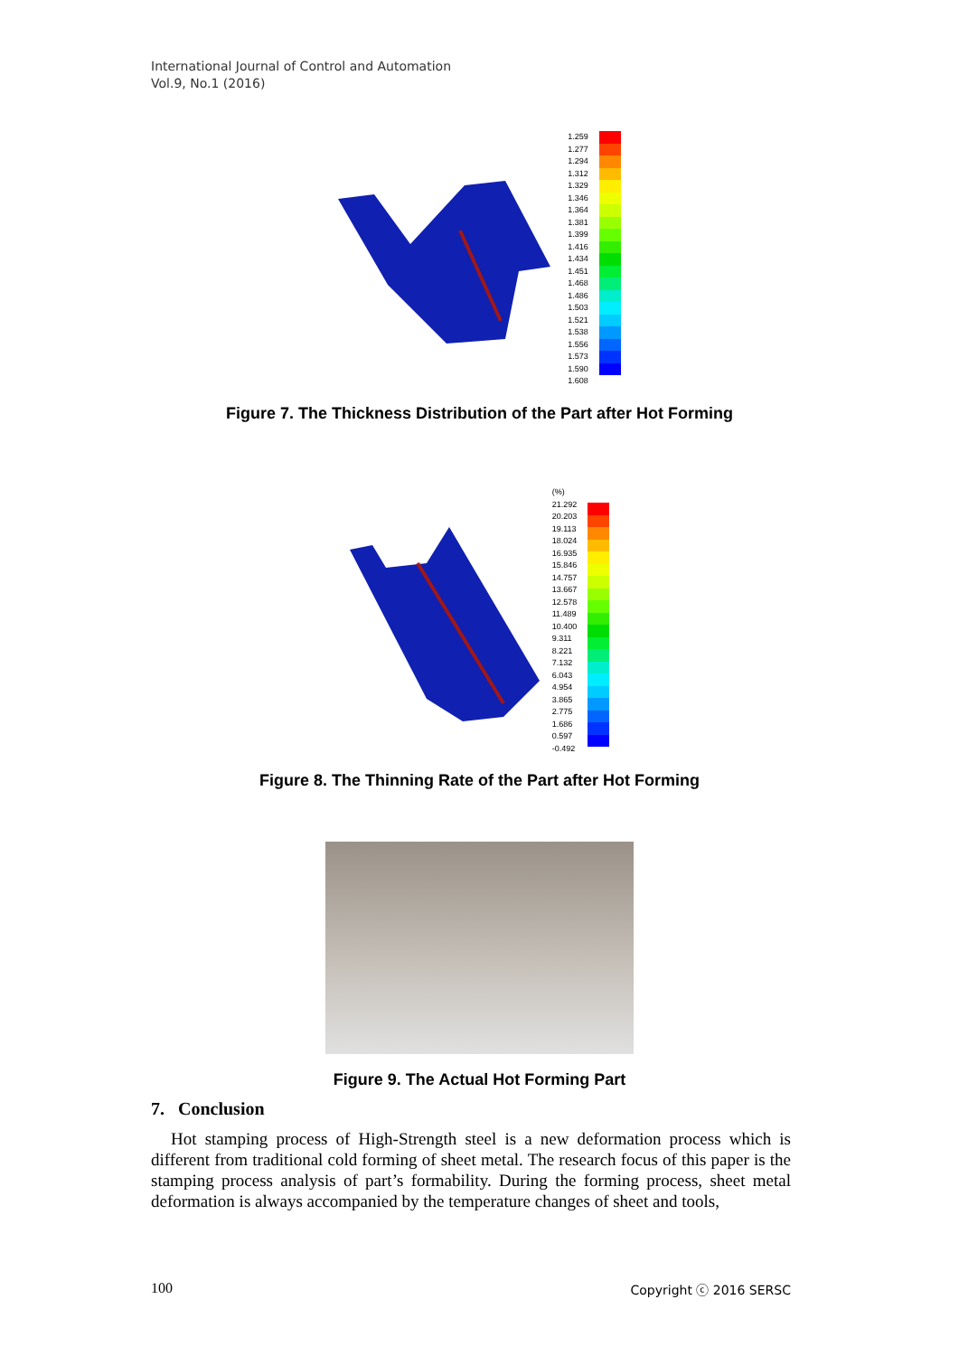International Journal of Control and Automation
Vol.9, No.1 (2016)
1.259
1.277
1.294
1.312
1.329
1.346
1.364
1.381
1.399
1.416
1.434
1.451
1.468
1.486
1.503
1.521
1.538
1.556
1.573
1.590
1.608
Figure 7. The Thickness Distribution of the Part after Hot Forming
(%)
21.292
20.203
19.113
18.024
16.935
15.846
14.757
13.667
12.578
11.489
10.400
9.311
8.221
7.132
6.043
4.954
3.865
2.775
1.686
0.597
-0.492
Figure 8. The Thinning Rate of the Part after Hot Forming
Figure 9. The Actual Hot Forming Part
7. Conclusion
Hot stamping process of High-Strength steel is a new deformation process which is different from traditional cold forming of sheet metal. The research focus of this paper is the stamping process analysis of part’s formability. During the forming process, sheet metal deformation is always accompanied by the temperature changes of sheet and tools,
100 Copyright ⓒ 2016 SERSC